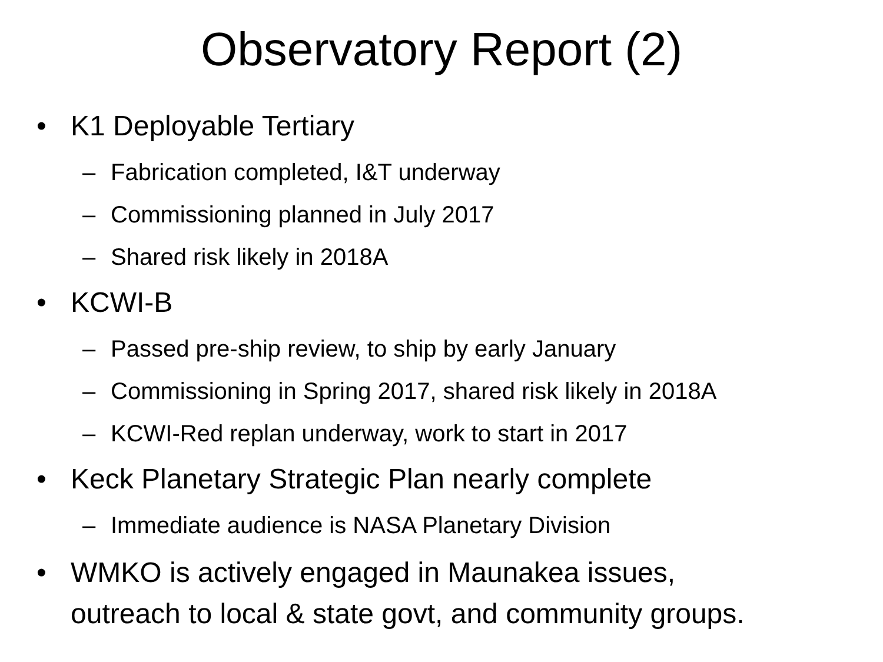Observatory Report (2)
• K1 Deployable Tertiary
– Fabrication completed, I&T underway
– Commissioning planned in July 2017
– Shared risk likely in 2018A
• KCWI-B
– Passed pre-ship review, to ship by early January
– Commissioning in Spring 2017, shared risk likely in 2018A
– KCWI-Red replan underway, work to start in 2017
• Keck Planetary Strategic Plan nearly complete
– Immediate audience is NASA Planetary Division
• WMKO is actively engaged in Maunakea issues,
outreach to local & state govt, and community groups.